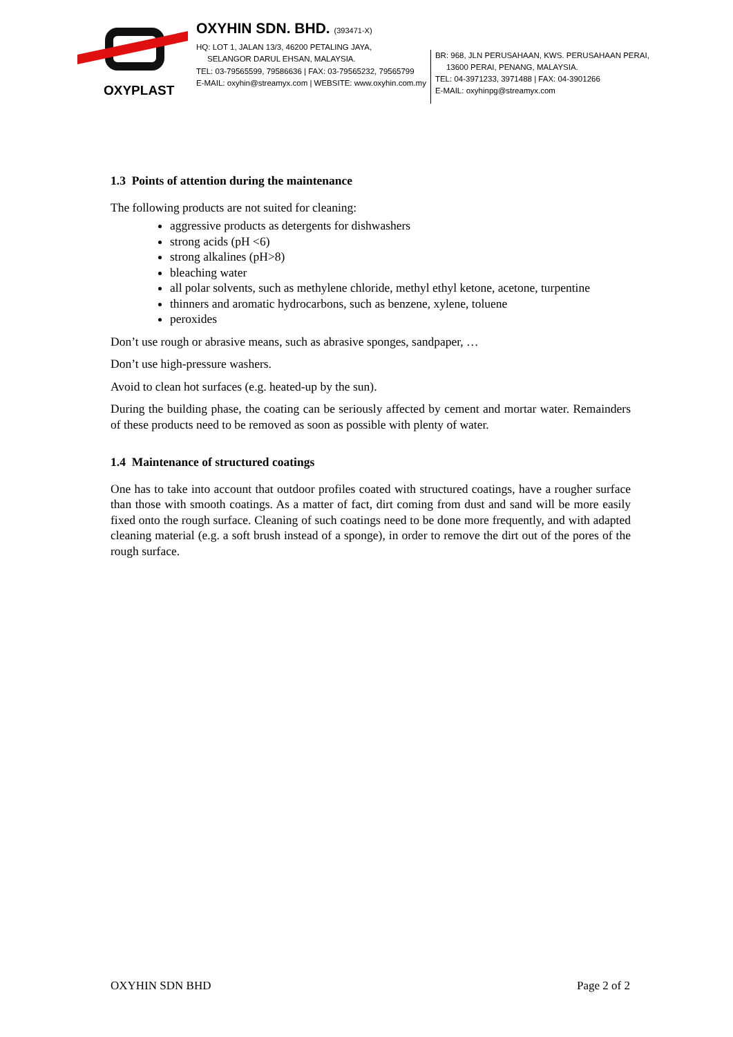OXYPLAST
OXYHIN SDN. BHD. (393471-X)
HQ: LOT 1, JALAN 13/3, 46200 PETALING JAYA,
SELANGOR DARUL EHSAN, MALAYSIA.
TEL: 03-79565599, 79586636 | FAX: 03-79565232, 79565799
E-MAIL: oxyhin@streamyx.com | WEBSITE: www.oxyhin.com.my
BR: 968, JLN PERUSAHAAN, KWS. PERUSAHAAN PERAI,
13600 PERAI, PENANG, MALAYSIA.
TEL: 04-3971233, 3971488 | FAX: 04-3901266
E-MAIL: oxyhinpg@streamyx.com
1.3 Points of attention during the maintenance
The following products are not suited for cleaning:
aggressive products as detergents for dishwashers
strong acids (pH <6)
strong alkalines (pH>8)
bleaching water
all polar solvents, such as methylene chloride, methyl ethyl ketone, acetone, turpentine
thinners and aromatic hydrocarbons, such as benzene, xylene, toluene
peroxides
Don’t use rough or abrasive means, such as abrasive sponges, sandpaper, …
Don’t use high-pressure washers.
Avoid to clean hot surfaces (e.g. heated-up by the sun).
During the building phase, the coating can be seriously affected by cement and mortar water. Remainders of these products need to be removed as soon as possible with plenty of water.
1.4 Maintenance of structured coatings
One has to take into account that outdoor profiles coated with structured coatings, have a rougher surface than those with smooth coatings. As a matter of fact, dirt coming from dust and sand will be more easily fixed onto the rough surface. Cleaning of such coatings need to be done more frequently, and with adapted cleaning material (e.g. a soft brush instead of a sponge), in order to remove the dirt out of the pores of the rough surface.
OXYHIN SDN BHD Page 2 of 2